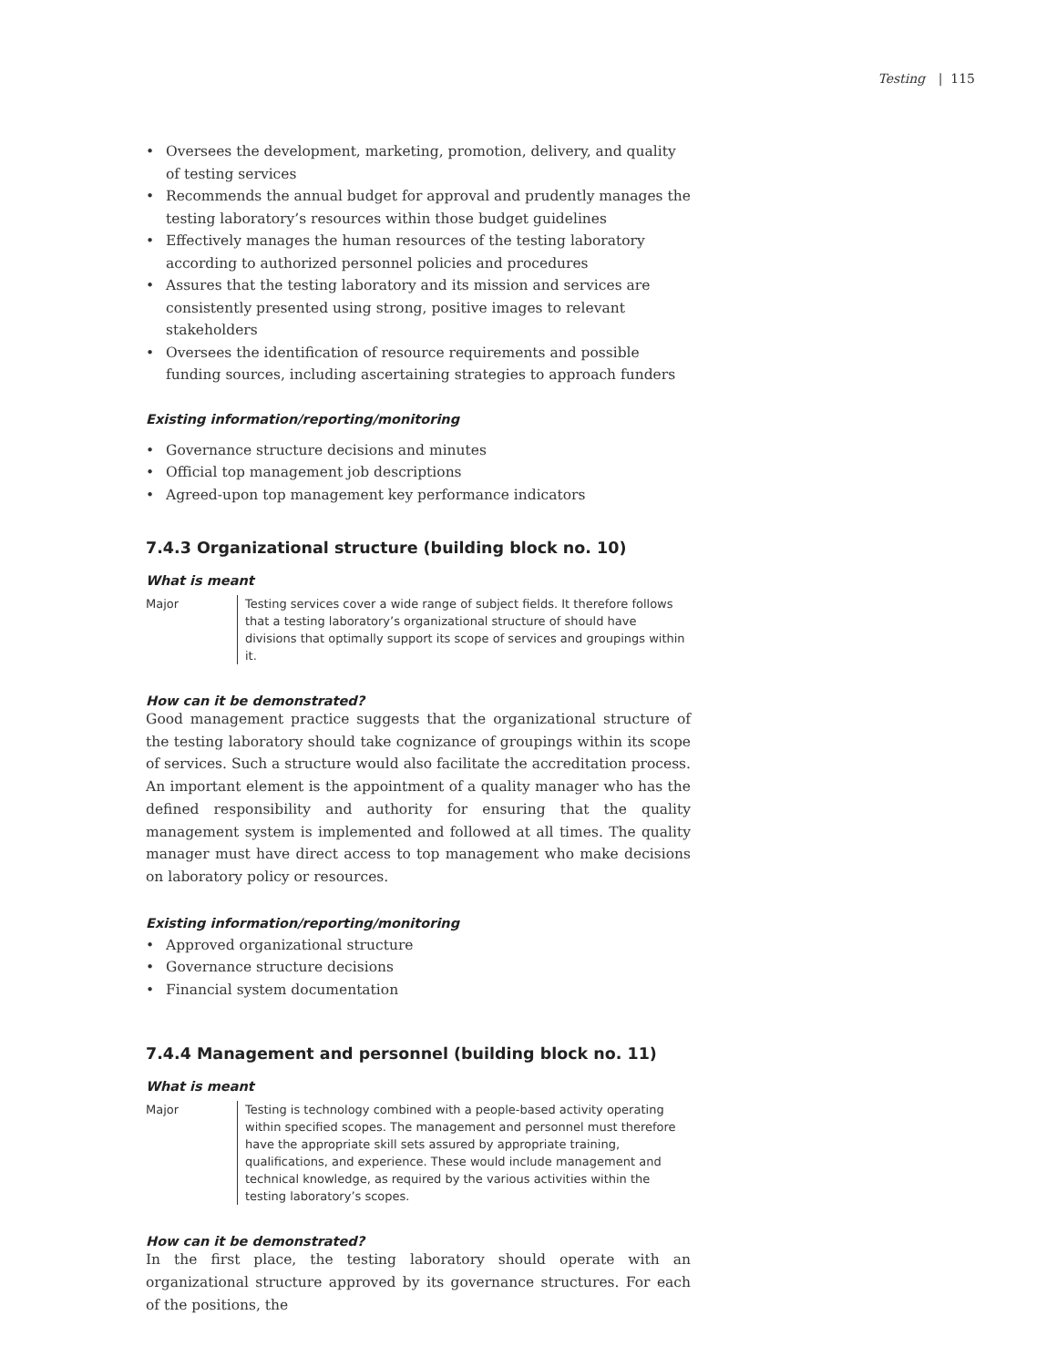Testing | 115
• Oversees the development, marketing, promotion, delivery, and quality of testing services
• Recommends the annual budget for approval and prudently manages the testing laboratory’s resources within those budget guidelines
• Effectively manages the human resources of the testing laboratory according to authorized personnel policies and procedures
• Assures that the testing laboratory and its mission and services are consistently presented using strong, positive images to relevant stakeholders
• Oversees the identification of resource requirements and possible funding sources, including ascertaining strategies to approach funders
Existing information/reporting/monitoring
• Governance structure decisions and minutes
• Official top management job descriptions
• Agreed-upon top management key performance indicators
7.4.3 Organizational structure (building block no. 10)
What is meant
Major Testing services cover a wide range of subject fields. It therefore follows that a testing laboratory’s organizational structure of should have divisions that optimally support its scope of services and groupings within it.
How can it be demonstrated?
Good management practice suggests that the organizational structure of the testing laboratory should take cognizance of groupings within its scope of services. Such a structure would also facilitate the accreditation process. An important element is the appointment of a quality manager who has the defined responsibility and authority for ensuring that the quality management system is implemented and followed at all times. The quality manager must have direct access to top management who make decisions on laboratory policy or resources.
Existing information/reporting/monitoring
• Approved organizational structure
• Governance structure decisions
• Financial system documentation
7.4.4 Management and personnel (building block no. 11)
What is meant
Major Testing is technology combined with a people-based activity operating within specified scopes. The management and personnel must therefore have the appropriate skill sets assured by appropriate training, qualifications, and experience. These would include management and technical knowledge, as required by the various activities within the testing laboratory’s scopes.
How can it be demonstrated?
In the first place, the testing laboratory should operate with an organizational structure approved by its governance structures. For each of the positions, the